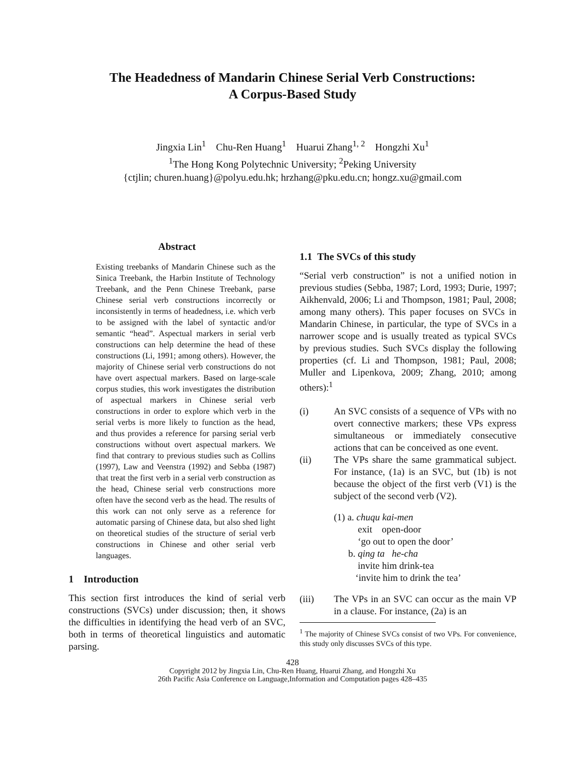The Headedness of Mandarin Chinese Serial Verb Constructions:
A Corpus-Based Study
Jingxia Lin<sup>1</sup> Chu-Ren Huang<sup>1</sup> Huarui Zhang<sup>1, 2</sup> Hongzhi Xu<sup>1</sup>
<sup>1</sup> The Hong Kong Polytechnic University; <sup>2</sup>Peking University
{ctjlin; churen.huang}@polyu.edu.hk; hrzhang@pku.edu.cn; hongz.xu@gmail.com
Abstract
Existing treebanks of Mandarin Chinese such as the Sinica Treebank, the Harbin Institute of Technology Treebank, and the Penn Chinese Treebank, parse Chinese serial verb constructions incorrectly or inconsistently in terms of headedness, i.e. which verb to be assigned with the label of syntactic and/or semantic “head”. Aspectual markers in serial verb constructions can help determine the head of these constructions (Li, 1991; among others). However, the majority of Chinese serial verb constructions do not have overt aspectual markers. Based on large-scale corpus studies, this work investigates the distribution of aspectual markers in Chinese serial verb constructions in order to explore which verb in the serial verbs is more likely to function as the head, and thus provides a reference for parsing serial verb constructions without overt aspectual markers. We find that contrary to previous studies such as Collins (1997), Law and Veenstra (1992) and Sebba (1987) that treat the first verb in a serial verb construction as the head, Chinese serial verb constructions more often have the second verb as the head. The results of this work can not only serve as a reference for automatic parsing of Chinese data, but also shed light on theoretical studies of the structure of serial verb constructions in Chinese and other serial verb languages.
1 Introduction
This section first introduces the kind of serial verb constructions (SVCs) under discussion; then, it shows the difficulties in identifying the head verb of an SVC, both in terms of theoretical linguistics and automatic parsing.
1.1 The SVCs of this study
“Serial verb construction” is not a unified notion in previous studies (Sebba, 1987; Lord, 1993; Durie, 1997; Aikhenvald, 2006; Li and Thompson, 1981; Paul, 2008; among many others). This paper focuses on SVCs in Mandarin Chinese, in particular, the type of SVCs in a narrower scope and is usually treated as typical SVCs by previous studies. Such SVCs display the following properties (cf. Li and Thompson, 1981; Paul, 2008; Muller and Lipenkova, 2009; Zhang, 2010; among others):<sup>1</sup>
(i) An SVC consists of a sequence of VPs with no overt connective markers; these VPs express simultaneous or immediately consecutive actions that can be conceived as one event.
(ii) The VPs share the same grammatical subject. For instance, (1a) is an SVC, but (1b) is not because the object of the first verb (V1) is the subject of the second verb (V2).
(1) a. chuqu kai-men
exit open-door
‘go out to open the door’
b. qing ta he-cha
invite him drink-tea
‘invite him to drink the tea’
(iii) The VPs in an SVC can occur as the main VP in a clause. For instance, (2a) is an
<sup>1</sup> The majority of Chinese SVCs consist of two VPs. For convenience, this study only discusses SVCs of this type.
428
Copyright 2012 by Jingxia Lin, Chu-Ren Huang, Huarui Zhang, and Hongzhi Xu
26th Pacific Asia Conference on Language,Information and Computation pages 428–435